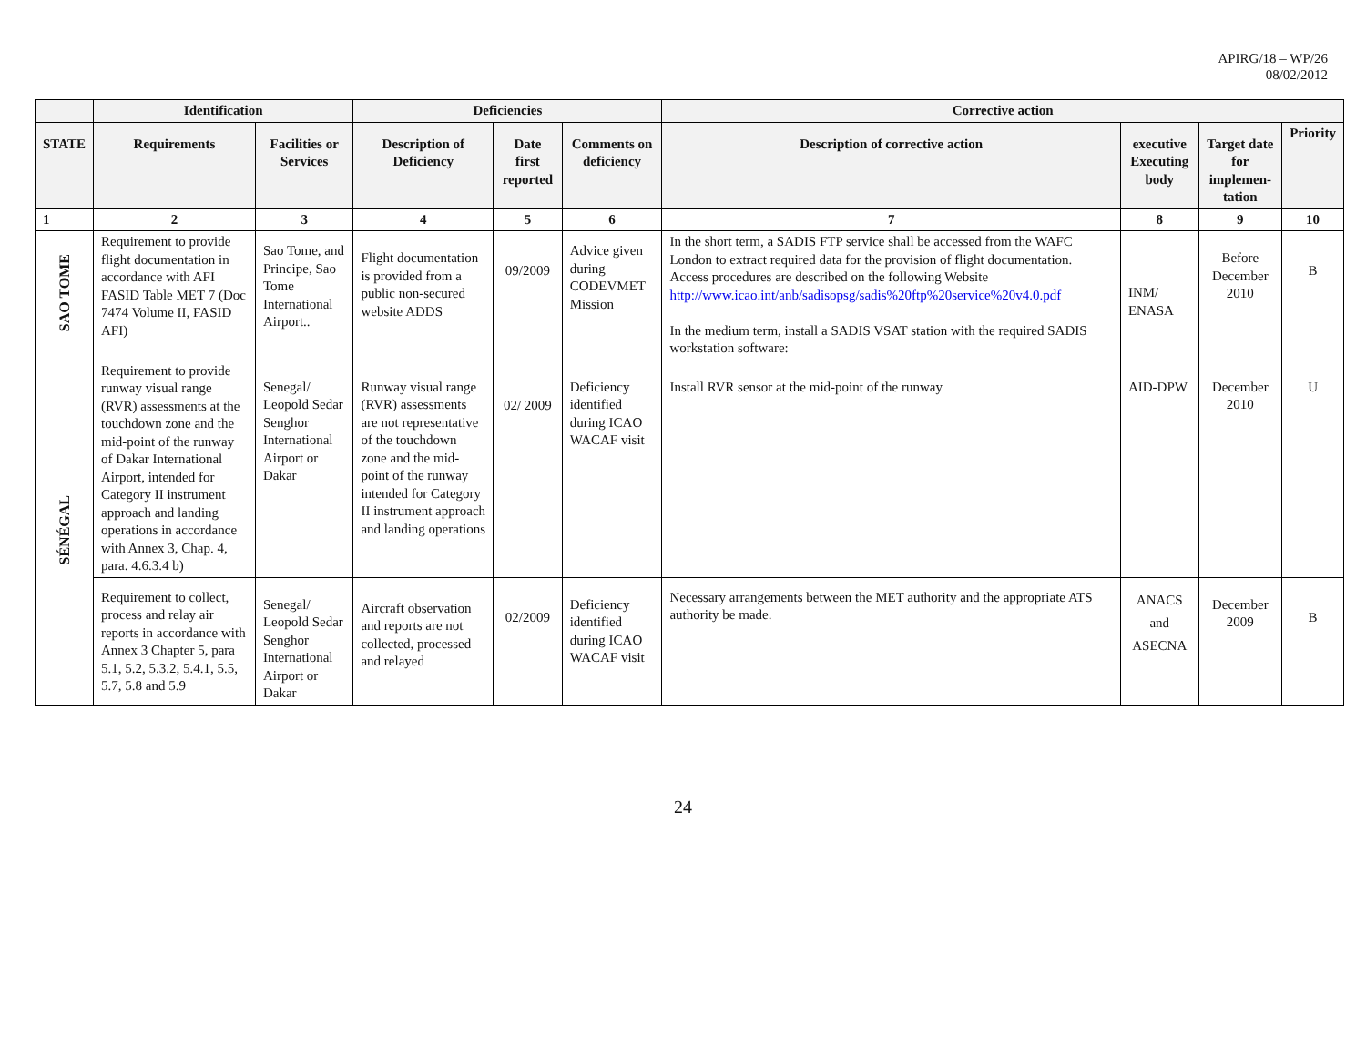APIRG/18 – WP/26
08/02/2012
| | Identification | | Deficiencies | | | Corrective action | | | |
| --- | --- | --- | --- | --- | --- | --- | --- | --- | --- |
| STATE | Requirements | Facilities or Services | Description of Deficiency | Date first reported | Comments on deficiency | Description of corrective action | executive Executing body | Target date for implemen-tation | Priority |
| 1 | 2 | 3 | 4 | 5 | 6 | 7 | 8 | 9 | 10 |
| SAO TOME | Requirement to provide flight documentation in accordance with AFI FASID Table MET 7 (Doc 7474 Volume II, FASID AFI) | Sao Tome, and Principe, Sao Tome International Airport.. | Flight documentation is provided from a public non-secured website ADDS | 09/2009 | Advice given during CODEVMET Mission | In the short term, a SADIS FTP service shall be accessed from the WAFC London to extract required data for the provision of flight documentation. Access procedures are described on the following Website http://www.icao.int/anb/sadisopsg/sadis%20ftp%20service%20v4.0.pdf In the medium term, install a SADIS VSAT station with the required SADIS workstation software: | INM/ ENASA | Before December 2010 | B |
| SÉNÉGAL | Requirement to provide runway visual range (RVR) assessments at the touchdown zone and the mid-point of the runway of Dakar International Airport, intended for Category II instrument approach and landing operations in accordance with Annex 3, Chap. 4, para. 4.6.3.4 b) | Senegal/ Leopold Sedar Senghor International Airport or Dakar | Runway visual range (RVR) assessments are not representative of the touchdown zone and the mid-point of the runway intended for Category II instrument approach and landing operations | 02/ 2009 | Deficiency identified during ICAO WACAF visit | Install RVR sensor at the mid-point of the runway | AID-DPW | December 2010 | U |
| | Requirement to collect, process and relay air reports in accordance with Annex 3 Chapter 5, para 5.1, 5.2, 5.3.2, 5.4.1, 5.5, 5.7, 5.8 and 5.9 | Senegal/ Leopold Sedar Senghor International Airport or Dakar | Aircraft observation and reports are not collected, processed and relayed | 02/2009 | Deficiency identified during ICAO WACAF visit | Necessary arrangements between the MET authority and the appropriate ATS authority be made. | ANACS and ASECNA | December 2009 | B |
24